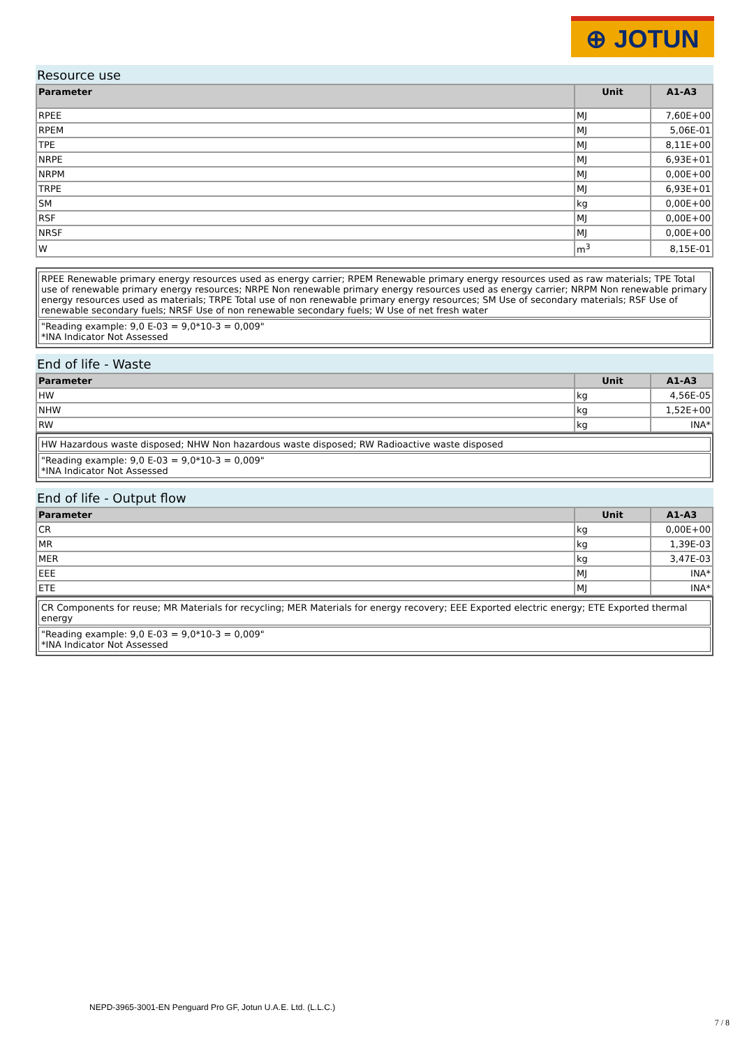⊕ JOTUN
Resource use
| Parameter | Unit | A1-A3 |
| --- | --- | --- |
| RPEE | MJ | 7,60E+00 |
| RPEM | MJ | 5,06E-01 |
| TPE | MJ | 8,11E+00 |
| NRPE | MJ | 6,93E+01 |
| NRPM | MJ | 0,00E+00 |
| TRPE | MJ | 6,93E+01 |
| SM | kg | 0,00E+00 |
| RSF | MJ | 0,00E+00 |
| NRSF | MJ | 0,00E+00 |
| W | m<sup>3</sup> | 8,15E-01 |
RPEE Renewable primary energy resources used as energy carrier; RPEM Renewable primary energy resources used as raw materials; TPE Total use of renewable primary energy resources; NRPE Non renewable primary energy resources used as energy carrier; NRPM Non renewable primary energy resources used as materials; TRPE Total use of non renewable primary energy resources; SM Use of secondary materials; RSF Use of renewable secondary fuels; NRSF Use of non renewable secondary fuels; W Use of net fresh water
"Reading example: 9,0 E-03 = 9,0*10-3 = 0,009"
*INA Indicator Not Assessed
End of life - Waste
| Parameter | Unit | A1-A3 |
| --- | --- | --- |
| HW | kg | 4,56E-05 |
| NHW | kg | 1,52E+00 |
| RW | kg | INA* |
HW Hazardous waste disposed; NHW Non hazardous waste disposed; RW Radioactive waste disposed
"Reading example: 9,0 E-03 = 9,0*10-3 = 0,009"
*INA Indicator Not Assessed
End of life - Output flow
| Parameter | Unit | A1-A3 |
| --- | --- | --- |
| CR | kg | 0,00E+00 |
| MR | kg | 1,39E-03 |
| MER | kg | 3,47E-03 |
| EEE | MJ | INA* |
| ETE | MJ | INA* |
CR Components for reuse; MR Materials for recycling; MER Materials for energy recovery; EEE Exported electric energy; ETE Exported thermal energy
"Reading example: 9,0 E-03 = 9,0*10-3 = 0,009"
*INA Indicator Not Assessed
NEPD-3965-3001-EN Penguard Pro GF, Jotun U.A.E. Ltd. (L.L.C.)
7 / 8